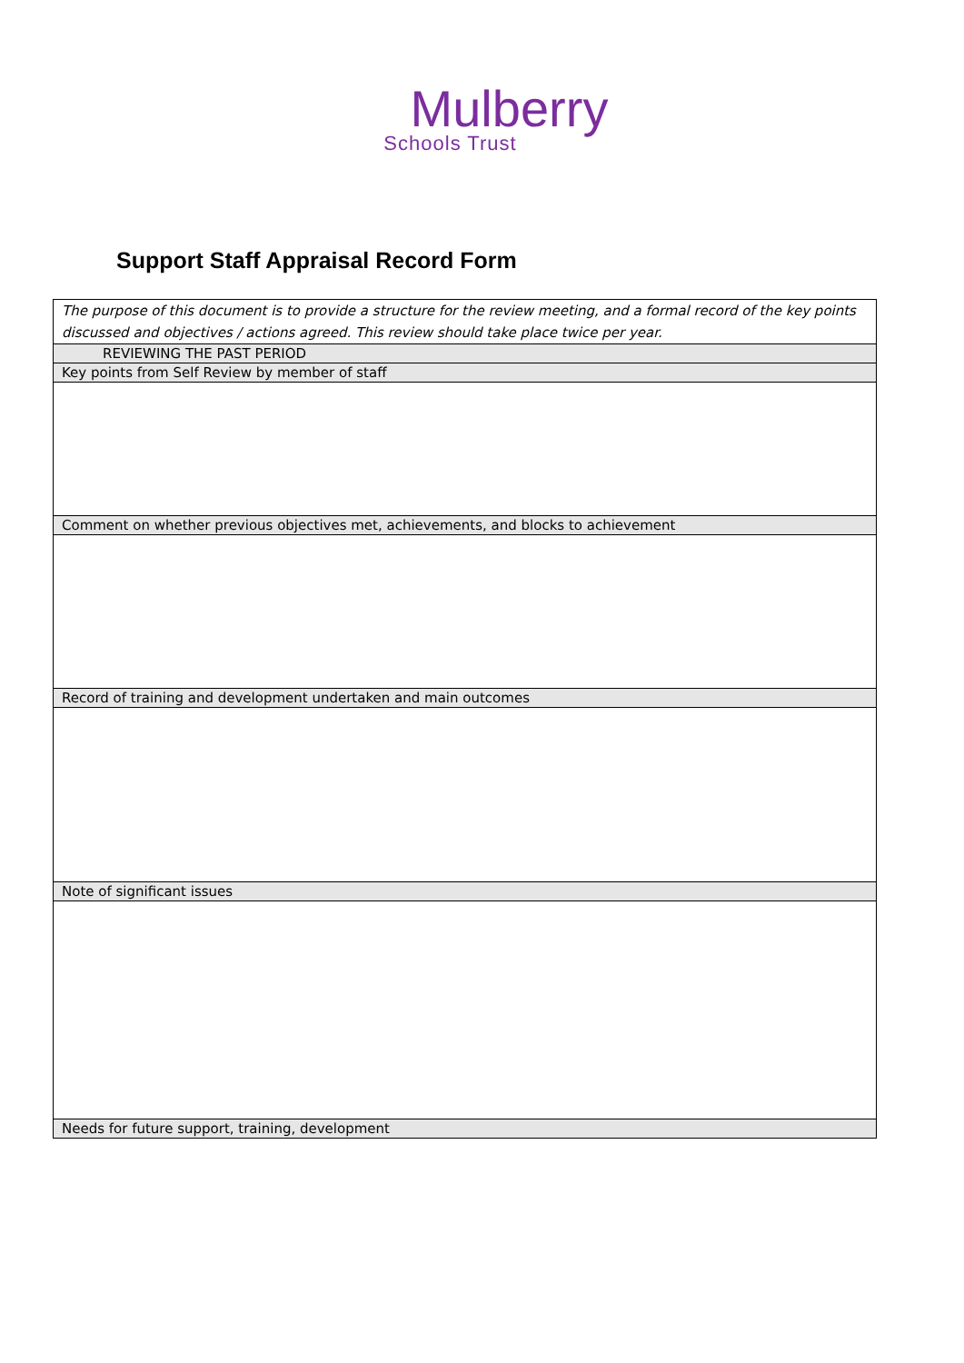Mulberry
Schools Trust
Support Staff Appraisal Record Form
| The purpose of this document is to provide a structure for the review meeting, and a formal record of the key points discussed and objectives / actions agreed. This review should take place twice per year. |
| REVIEWING THE PAST PERIOD |
| Key points from Self Review by member of staff |
| Comment on whether previous objectives met, achievements, and blocks to achievement |
| Record of training and development undertaken and main outcomes |
| Note of significant issues |
| Needs for future support, training, development |